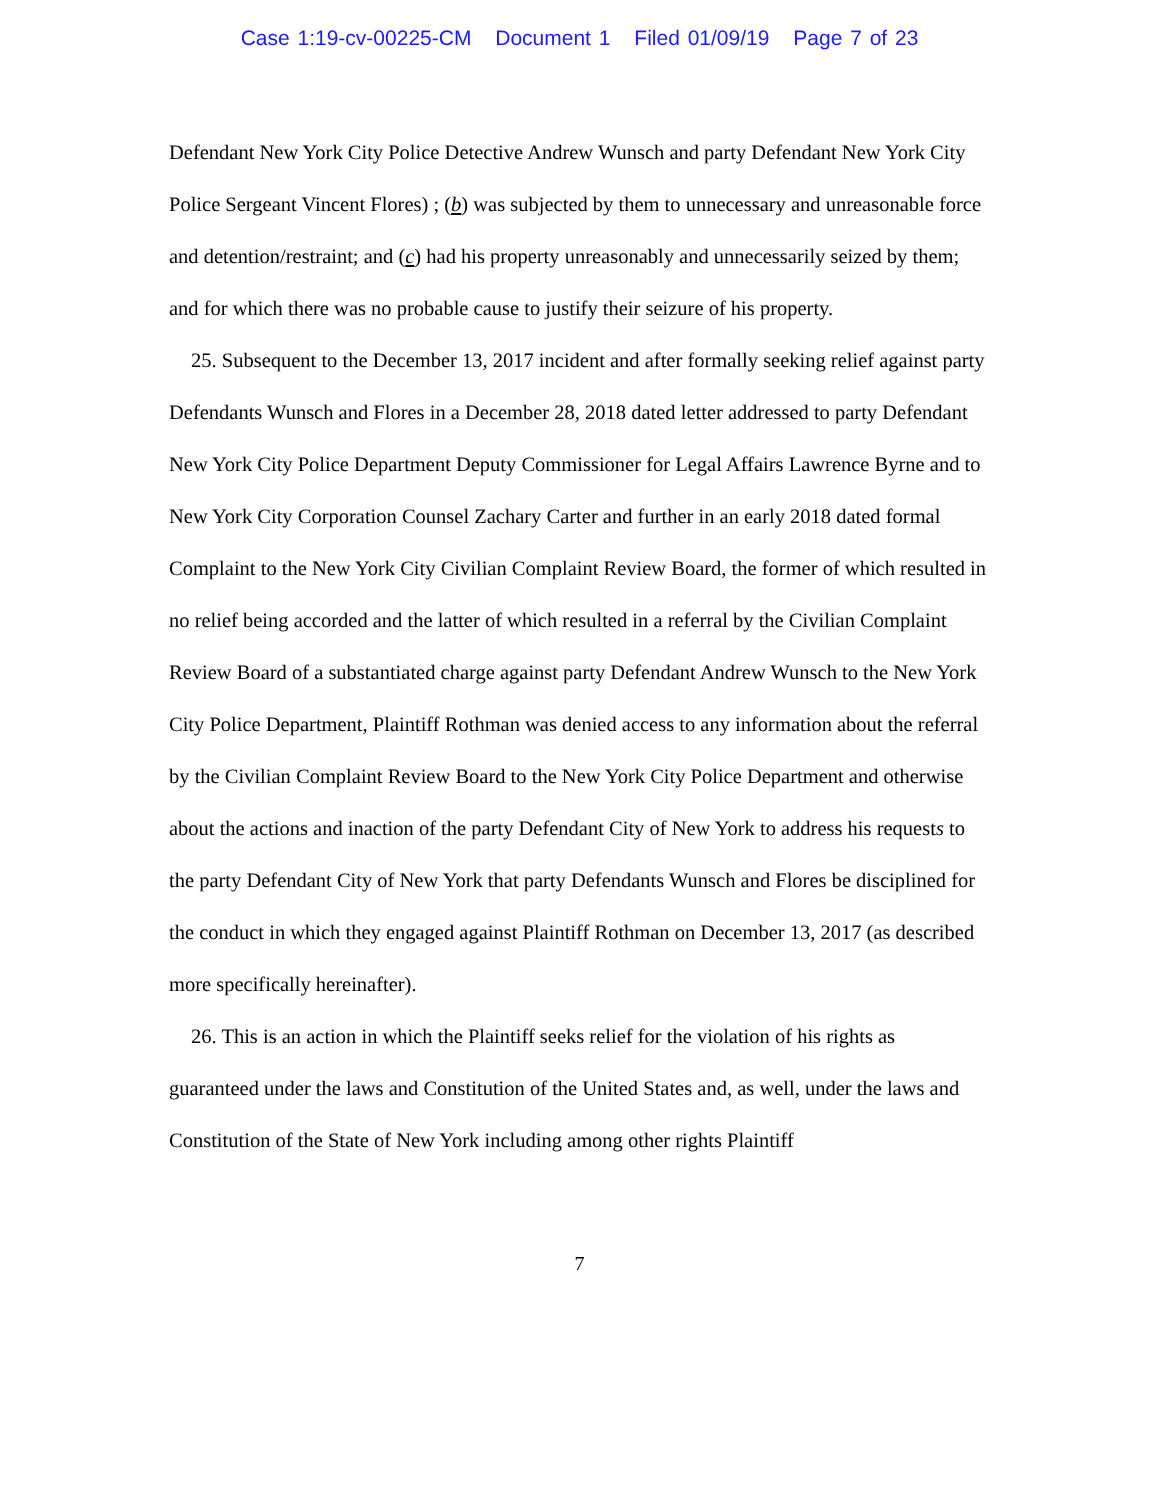Case 1:19-cv-00225-CM Document 1 Filed 01/09/19 Page 7 of 23
Defendant New York City Police Detective Andrew Wunsch and party Defendant New York City Police Sergeant Vincent Flores) ; (b) was subjected by them to unnecessary and unreasonable force and detention/restraint; and (c) had his property unreasonably and unnecessarily seized by them; and for which there was no probable cause to justify their seizure of his property.
25. Subsequent to the December 13, 2017 incident and after formally seeking relief against party Defendants Wunsch and Flores in a December 28, 2018 dated letter addressed to party Defendant New York City Police Department Deputy Commissioner for Legal Affairs Lawrence Byrne and to New York City Corporation Counsel Zachary Carter and further in an early 2018 dated formal Complaint to the New York City Civilian Complaint Review Board, the former of which resulted in no relief being accorded and the latter of which resulted in a referral by the Civilian Complaint Review Board of a substantiated charge against party Defendant Andrew Wunsch to the New York City Police Department, Plaintiff Rothman was denied access to any information about the referral by the Civilian Complaint Review Board to the New York City Police Department and otherwise about the actions and inaction of the party Defendant City of New York to address his requests to the party Defendant City of New York that party Defendants Wunsch and Flores be disciplined for the conduct in which they engaged against Plaintiff Rothman on December 13, 2017 (as described more specifically hereinafter).
26. This is an action in which the Plaintiff seeks relief for the violation of his rights as guaranteed under the laws and Constitution of the United States and, as well, under the laws and Constitution of the State of New York including among other rights Plaintiff
7